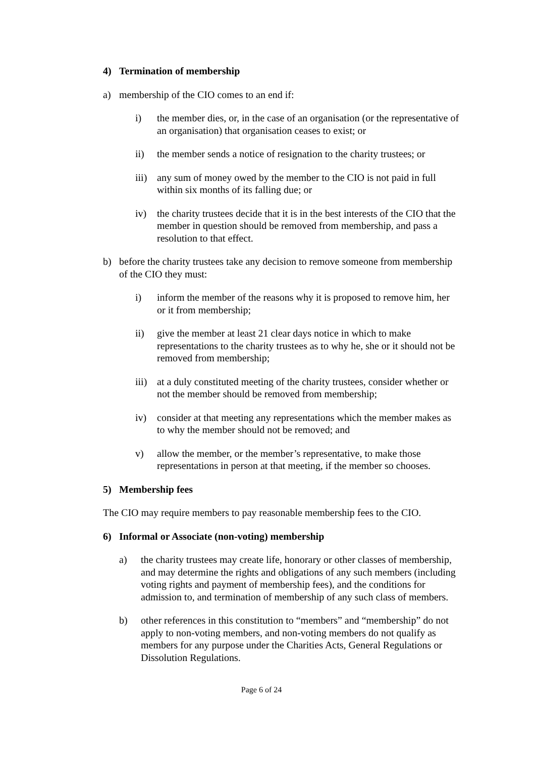4) Termination of membership
a) membership of the CIO comes to an end if:
i) the member dies, or, in the case of an organisation (or the representative of an organisation) that organisation ceases to exist; or
ii) the member sends a notice of resignation to the charity trustees; or
iii) any sum of money owed by the member to the CIO is not paid in full within six months of its falling due; or
iv) the charity trustees decide that it is in the best interests of the CIO that the member in question should be removed from membership, and pass a resolution to that effect.
b) before the charity trustees take any decision to remove someone from membership of the CIO they must:
i) inform the member of the reasons why it is proposed to remove him, her or it from membership;
ii) give the member at least 21 clear days notice in which to make representations to the charity trustees as to why he, she or it should not be removed from membership;
iii) at a duly constituted meeting of the charity trustees, consider whether or not the member should be removed from membership;
iv) consider at that meeting any representations which the member makes as to why the member should not be removed; and
v) allow the member, or the member’s representative, to make those representations in person at that meeting, if the member so chooses.
5) Membership fees
The CIO may require members to pay reasonable membership fees to the CIO.
6) Informal or Associate (non-voting) membership
a) the charity trustees may create life, honorary or other classes of membership, and may determine the rights and obligations of any such members (including voting rights and payment of membership fees), and the conditions for admission to, and termination of membership of any such class of members.
b) other references in this constitution to “members” and “membership” do not apply to non-voting members, and non-voting members do not qualify as members for any purpose under the Charities Acts, General Regulations or Dissolution Regulations.
Page 6 of 24